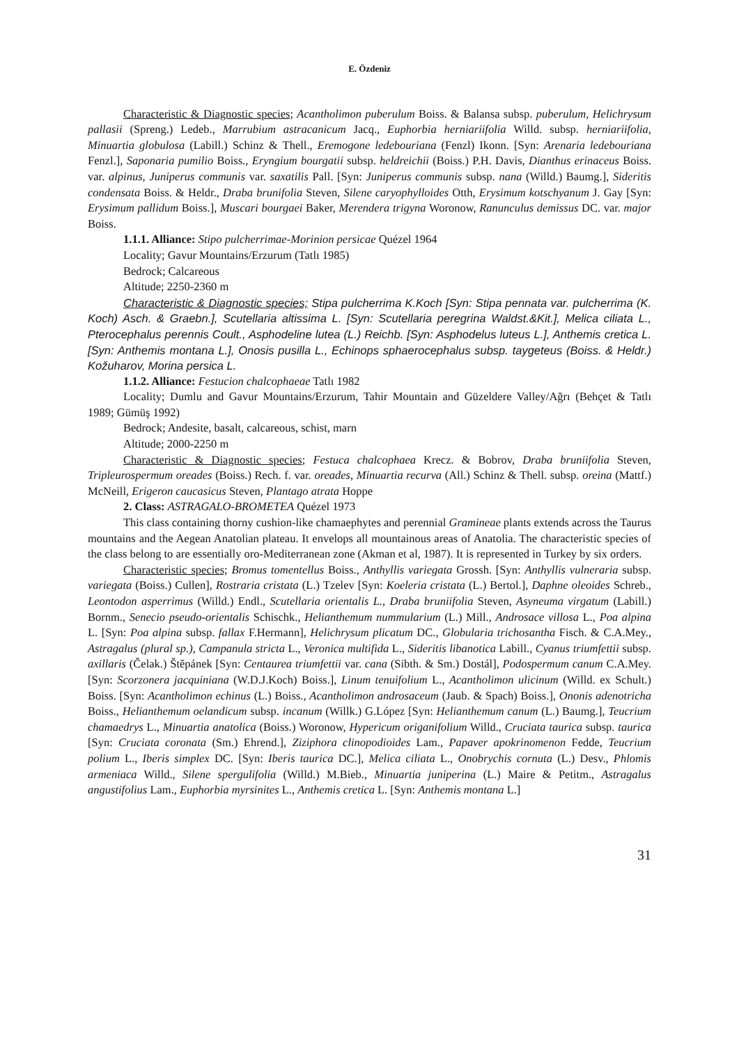E. Özdeniz
Characteristic & Diagnostic species; Acantholimon puberulum Boiss. & Balansa subsp. puberulum, Helichrysum pallasii (Spreng.) Ledeb., Marrubium astracanicum Jacq., Euphorbia herniariifolia Willd. subsp. herniariifolia, Minuartia globulosa (Labill.) Schinz & Thell., Eremogone ledebouriana (Fenzl) Ikonn. [Syn: Arenaria ledebouriana Fenzl.], Saponaria pumilio Boiss., Eryngium bourgatii subsp. heldreichii (Boiss.) P.H. Davis, Dianthus erinaceus Boiss. var. alpinus, Juniperus communis var. saxatilis Pall. [Syn: Juniperus communis subsp. nana (Willd.) Baumg.], Sideritis condensata Boiss. & Heldr., Draba brunifolia Steven, Silene caryophylloides Otth, Erysimum kotschyanum J. Gay [Syn: Erysimum pallidum Boiss.], Muscari bourgaei Baker, Merendera trigyna Woronow, Ranunculus demissus DC. var. major Boiss.
1.1.1. Alliance: Stipo pulcherrimae-Morinion persicae Quézel 1964
Locality; Gavur Mountains/Erzurum (Tatlı 1985)
Bedrock; Calcareous
Altitude; 2250-2360 m
Characteristic & Diagnostic species; Stipa pulcherrima K.Koch [Syn: Stipa pennata var. pulcherrima (K. Koch) Asch. & Graebn.], Scutellaria altissima L. [Syn: Scutellaria peregrina Waldst.&Kit.], Melica ciliata L., Pterocephalus perennis Coult., Asphodeline lutea (L.) Reichb. [Syn: Asphodelus luteus L.], Anthemis cretica L. [Syn: Anthemis montana L.], Onosis pusilla L., Echinops sphaerocephalus subsp. taygeteus (Boiss. & Heldr.) Kožuharov, Morina persica L.
1.1.2. Alliance: Festucion chalcophaeae Tatlı 1982
Locality; Dumlu and Gavur Mountains/Erzurum, Tahir Mountain and Güzeldere Valley/Ağrı (Behçet & Tatlı 1989; Gümüş 1992)
Bedrock; Andesite, basalt, calcareous, schist, marn
Altitude; 2000-2250 m
Characteristic & Diagnostic species; Festuca chalcophaea Krecz. & Bobrov, Draba bruniifolia Steven, Tripleurospermum oreades (Boiss.) Rech. f. var. oreades, Minuartia recurva (All.) Schinz & Thell. subsp. oreina (Mattf.) McNeill, Erigeron caucasicus Steven, Plantago atrata Hoppe
2. Class: ASTRAGALO-BROMETEA Quézel 1973
This class containing thorny cushion-like chamaephytes and perennial Gramineae plants extends across the Taurus mountains and the Aegean Anatolian plateau. It envelops all mountainous areas of Anatolia. The characteristic species of the class belong to are essentially oro-Mediterranean zone (Akman et al, 1987). It is represented in Turkey by six orders.
Characteristic species; Bromus tomentellus Boiss., Anthyllis variegata Grossh. [Syn: Anthyllis vulneraria subsp. variegata (Boiss.) Cullen], Rostraria cristata (L.) Tzelev [Syn: Koeleria cristata (L.) Bertol.], Daphne oleoides Schreb., Leontodon asperrimus (Willd.) Endl., Scutellaria orientalis L., Draba bruniifolia Steven, Asyneuma virgatum (Labill.) Bornm., Senecio pseudo-orientalis Schischk., Helianthemum nummularium (L.) Mill., Androsace villosa L., Poa alpina L. [Syn: Poa alpina subsp. fallax F.Hermann], Helichrysum plicatum DC., Globularia trichosantha Fisch. & C.A.Mey., Astragalus (plural sp.), Campanula stricta L., Veronica multifida L., Sideritis libanotica Labill., Cyanus triumfettii subsp. axillaris (Čelak.) Štěpánek [Syn: Centaurea triumfettii var. cana (Sibth. & Sm.) Dostál], Podospermum canum C.A.Mey. [Syn: Scorzonera jacquiniana (W.D.J.Koch) Boiss.], Linum tenuifolium L., Acantholimon ulicinum (Willd. ex Schult.) Boiss. [Syn: Acantholimon echinus (L.) Boiss., Acantholimon androsaceum (Jaub. & Spach) Boiss.], Ononis adenotricha Boiss., Helianthemum oelandicum subsp. incanum (Willk.) G.López [Syn: Helianthemum canum (L.) Baumg.], Teucrium chamaedrys L., Minuartia anatolica (Boiss.) Woronow, Hypericum origanifolium Willd., Cruciata taurica subsp. taurica [Syn: Cruciata coronata (Sm.) Ehrend.], Ziziphora clinopodioides Lam., Papaver apokrinomenon Fedde, Teucrium polium L., Iberis simplex DC. [Syn: Iberis taurica DC.], Melica ciliata L., Onobrychis cornuta (L.) Desv., Phlomis armeniaca Willd., Silene spergulifolia (Willd.) M.Bieb., Minuartia juniperina (L.) Maire & Petitm., Astragalus angustifolius Lam., Euphorbia myrsinites L., Anthemis cretica L. [Syn: Anthemis montana L.]
31